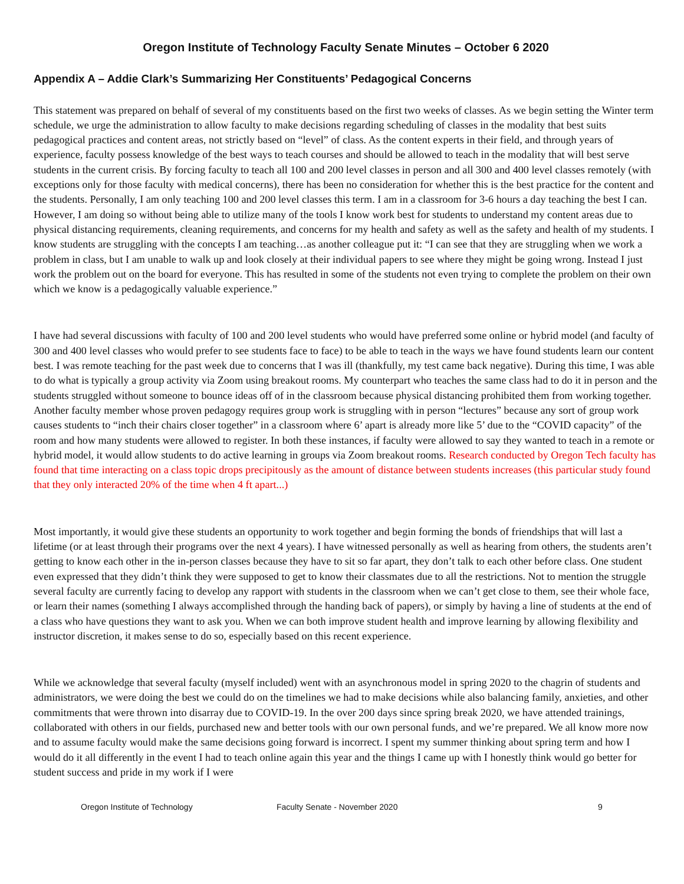Oregon Institute of Technology Faculty Senate Minutes – October 6 2020
Appendix A – Addie Clark’s Summarizing Her Constituents’ Pedagogical Concerns
This statement was prepared on behalf of several of my constituents based on the first two weeks of classes. As we begin setting the Winter term schedule, we urge the administration to allow faculty to make decisions regarding scheduling of classes in the modality that best suits pedagogical practices and content areas, not strictly based on “level” of class. As the content experts in their field, and through years of experience, faculty possess knowledge of the best ways to teach courses and should be allowed to teach in the modality that will best serve students in the current crisis. By forcing faculty to teach all 100 and 200 level classes in person and all 300 and 400 level classes remotely (with exceptions only for those faculty with medical concerns), there has been no consideration for whether this is the best practice for the content and the students. Personally, I am only teaching 100 and 200 level classes this term. I am in a classroom for 3-6 hours a day teaching the best I can. However, I am doing so without being able to utilize many of the tools I know work best for students to understand my content areas due to physical distancing requirements, cleaning requirements, and concerns for my health and safety as well as the safety and health of my students. I know students are struggling with the concepts I am teaching…as another colleague put it: “I can see that they are struggling when we work a problem in class, but I am unable to walk up and look closely at their individual papers to see where they might be going wrong. Instead I just work the problem out on the board for everyone. This has resulted in some of the students not even trying to complete the problem on their own which we know is a pedagogically valuable experience.”
I have had several discussions with faculty of 100 and 200 level students who would have preferred some online or hybrid model (and faculty of 300 and 400 level classes who would prefer to see students face to face) to be able to teach in the ways we have found students learn our content best. I was remote teaching for the past week due to concerns that I was ill (thankfully, my test came back negative). During this time, I was able to do what is typically a group activity via Zoom using breakout rooms. My counterpart who teaches the same class had to do it in person and the students struggled without someone to bounce ideas off of in the classroom because physical distancing prohibited them from working together. Another faculty member whose proven pedagogy requires group work is struggling with in person “lectures” because any sort of group work causes students to “inch their chairs closer together” in a classroom where 6’ apart is already more like 5’ due to the “COVID capacity” of the room and how many students were allowed to register. In both these instances, if faculty were allowed to say they wanted to teach in a remote or hybrid model, it would allow students to do active learning in groups via Zoom breakout rooms. Research conducted by Oregon Tech faculty has found that time interacting on a class topic drops precipitously as the amount of distance between students increases (this particular study found that they only interacted 20% of the time when 4 ft apart...)
Most importantly, it would give these students an opportunity to work together and begin forming the bonds of friendships that will last a lifetime (or at least through their programs over the next 4 years). I have witnessed personally as well as hearing from others, the students aren’t getting to know each other in the in-person classes because they have to sit so far apart, they don’t talk to each other before class. One student even expressed that they didn’t think they were supposed to get to know their classmates due to all the restrictions. Not to mention the struggle several faculty are currently facing to develop any rapport with students in the classroom when we can’t get close to them, see their whole face, or learn their names (something I always accomplished through the handing back of papers), or simply by having a line of students at the end of a class who have questions they want to ask you. When we can both improve student health and improve learning by allowing flexibility and instructor discretion, it makes sense to do so, especially based on this recent experience.
While we acknowledge that several faculty (myself included) went with an asynchronous model in spring 2020 to the chagrin of students and administrators, we were doing the best we could do on the timelines we had to make decisions while also balancing family, anxieties, and other commitments that were thrown into disarray due to COVID-19. In the over 200 days since spring break 2020, we have attended trainings, collaborated with others in our fields, purchased new and better tools with our own personal funds, and we’re prepared. We all know more now and to assume faculty would make the same decisions going forward is incorrect. I spent my summer thinking about spring term and how I would do it all differently in the event I had to teach online again this year and the things I came up with I honestly think would go better for student success and pride in my work if I were
Oregon Institute of Technology Faculty Senate - November 2020 9